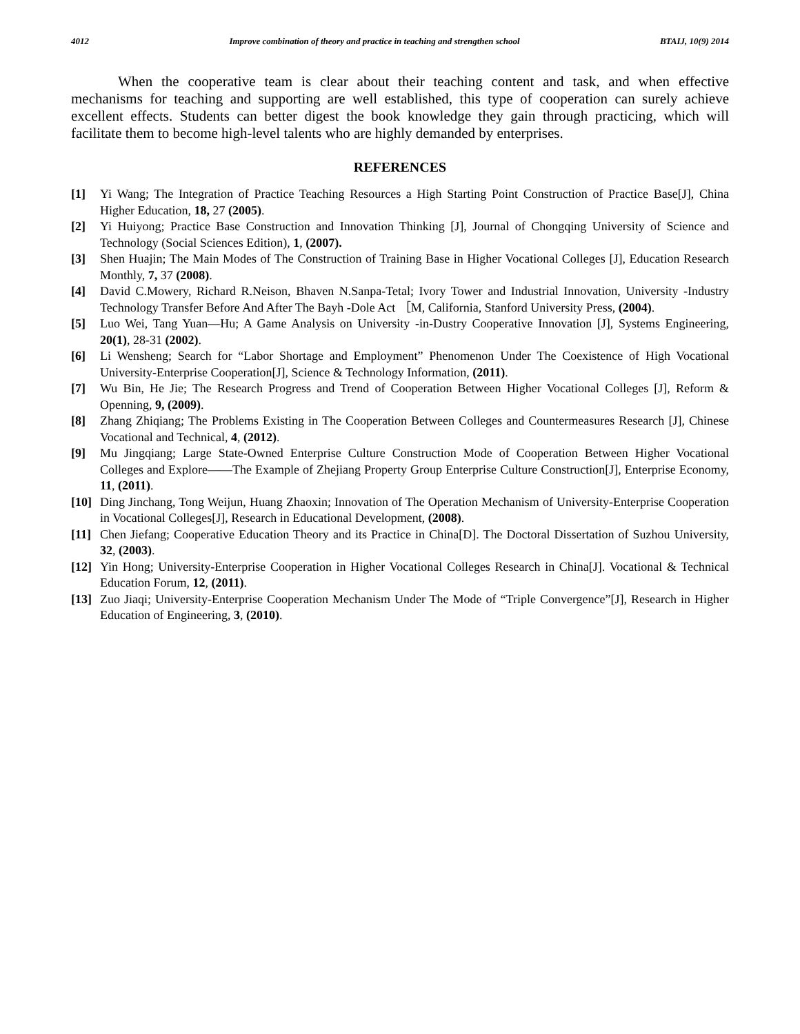4012 Improve combination of theory and practice in teaching and strengthen school BTAIJ, 10(9) 2014
When the cooperative team is clear about their teaching content and task, and when effective mechanisms for teaching and supporting are well established, this type of cooperation can surely achieve excellent effects. Students can better digest the book knowledge they gain through practicing, which will facilitate them to become high-level talents who are highly demanded by enterprises.
REFERENCES
[1] Yi Wang; The Integration of Practice Teaching Resources a High Starting Point Construction of Practice Base[J], China Higher Education, 18, 27 (2005).
[2] Yi Huiyong; Practice Base Construction and Innovation Thinking [J], Journal of Chongqing University of Science and Technology (Social Sciences Edition), 1, (2007).
[3] Shen Huajin; The Main Modes of The Construction of Training Base in Higher Vocational Colleges [J], Education Research Monthly, 7, 37 (2008).
[4] David C.Mowery, Richard R.Neison, Bhaven N.Sanpa-Tetal; Ivory Tower and Industrial Innovation, University -Industry Technology Transfer Before And After The Bayh -Dole Act ［M, California, Stanford University Press, (2004).
[5] Luo Wei, Tang Yuan—Hu; A Game Analysis on University -in-Dustry Cooperative Innovation [J], Systems Engineering, 20(1), 28-31 (2002).
[6] Li Wensheng; Search for “Labor Shortage and Employment” Phenomenon Under The Coexistence of High Vocational University-Enterprise Cooperation[J], Science & Technology Information, (2011).
[7] Wu Bin, He Jie; The Research Progress and Trend of Cooperation Between Higher Vocational Colleges [J], Reform & Openning, 9, (2009).
[8] Zhang Zhiqiang; The Problems Existing in The Cooperation Between Colleges and Countermeasures Research [J], Chinese Vocational and Technical, 4, (2012).
[9] Mu Jingqiang; Large State-Owned Enterprise Culture Construction Mode of Cooperation Between Higher Vocational Colleges and Explore——The Example of Zhejiang Property Group Enterprise Culture Construction[J], Enterprise Economy, 11, (2011).
[10] Ding Jinchang, Tong Weijun, Huang Zhaoxin; Innovation of The Operation Mechanism of University-Enterprise Cooperation in Vocational Colleges[J], Research in Educational Development, (2008).
[11] Chen Jiefang; Cooperative Education Theory and its Practice in China[D]. The Doctoral Dissertation of Suzhou University, 32, (2003).
[12] Yin Hong; University-Enterprise Cooperation in Higher Vocational Colleges Research in China[J]. Vocational & Technical Education Forum, 12, (2011).
[13] Zuo Jiaqi; University-Enterprise Cooperation Mechanism Under The Mode of “Triple Convergence”[J], Research in Higher Education of Engineering, 3, (2010).